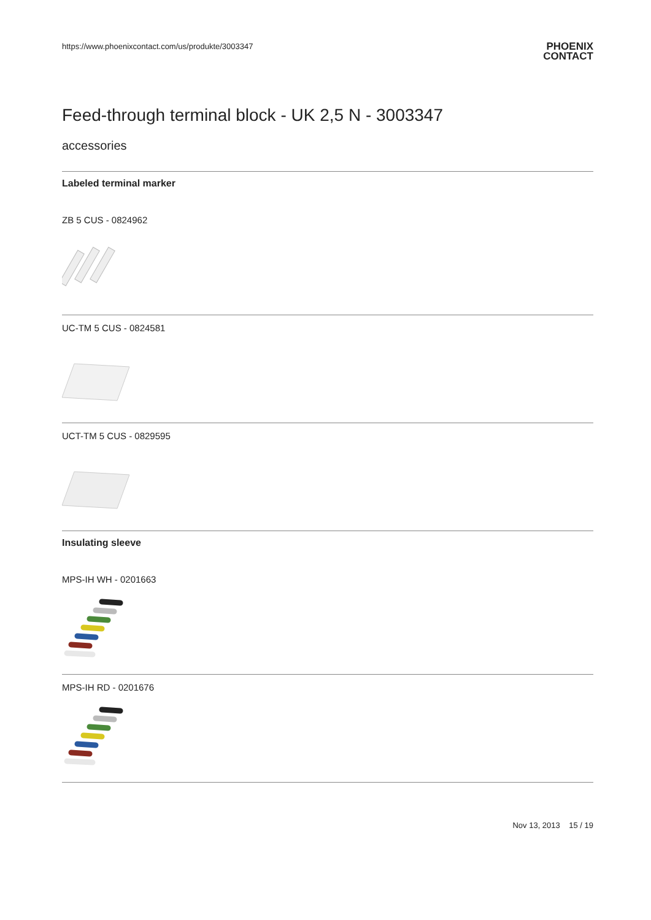https://www.phoenixcontact.com/us/produkte/3003347
PHOENIX
CONTACT
Feed-through terminal block - UK 2,5 N - 3003347
accessories
Labeled terminal marker
ZB 5 CUS - 0824962
UC-TM 5 CUS - 0824581
UCT-TM 5 CUS - 0829595
Insulating sleeve
MPS-IH WH - 0201663
MPS-IH RD - 0201676
Nov 13, 2013 15 / 19